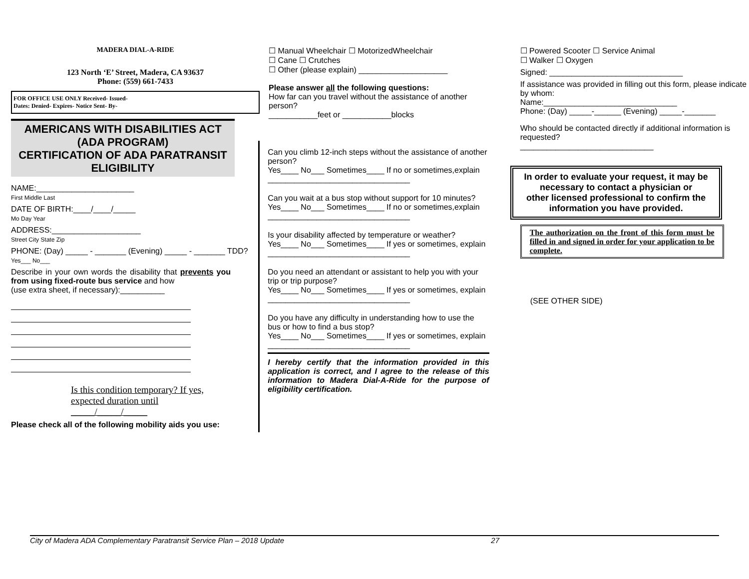MADERA DIAL-A-RIDE
123 North ‘E’ Street, Madera, CA 93637
Phone: (559) 661-7433
FOR OFFICE USE ONLY Received- Issued-
Dates: Denied- Expires- Notice Sent- By-
AMERICANS WITH DISABILITIES ACT
(ADA PROGRAM)
CERTIFICATION OF ADA PARATRANSIT
ELIGIBILITY
NAME:______________________
First Middle Last
DATE OF BIRTH:____/____/_____
Mo Day Year
ADDRESS:____________________
Street City State Zip
PHONE: (Day) _____ - _______ (Evening) _____ - _______ TDD? Yes___ No___
Describe in your own words the disability that prevents you from using fixed-route bus service and how
(use extra sheet, if necessary):__________
Is this condition temporary? If yes, expected duration until _____/_____/_____
Please check all of the following mobility aids you use:
☐ Manual Wheelchair ☐ MotorizedWheelchair
☐ Cane ☐ Crutches
☐ Other (please explain) ____________________
Please answer all the following questions:
How far can you travel without the assistance of another person?
___________feet or ___________blocks
Can you climb 12-inch steps without the assistance of another person?
Yes____ No___ Sometimes____ If no or sometimes,explain
________________________________
Can you wait at a bus stop without support for 10 minutes?
Yes____ No___ Sometimes____ If no or sometimes,explain
________________________________
Is your disability affected by temperature or weather?
Yes____ No___ Sometimes____ If yes or sometimes, explain
________________________________
Do you need an attendant or assistant to help you with your trip or trip purpose?
Yes____ No___ Sometimes____ If yes or sometimes, explain
________________________________
Do you have any difficulty in understanding how to use the bus or how to find a bus stop?
Yes____ No___ Sometimes____ If yes or sometimes, explain
________________________________
I hereby certify that the information provided in this application is correct, and I agree to the release of this information to Madera Dial-A-Ride for the purpose of eligibility certification.
☐ Powered Scooter ☐ Service Animal
☐ Walker ☐ Oxygen
Signed: ______________________________
If assistance was provided in filling out this form, please indicate by whom:
Name:______________________________
Phone: (Day) _____-______ (Evening) _____-_______
Who should be contacted directly if additional information is requested?
______________________________
In order to evaluate your request, it may be necessary to contact a physician or
other licensed professional to confirm the information you have provided.
The authorization on the front of this form must be filled in and signed in order for your application to be complete.
(SEE OTHER SIDE)
City of Madera ADA Complementary Paratransit Service Plan – 2018 Update 27